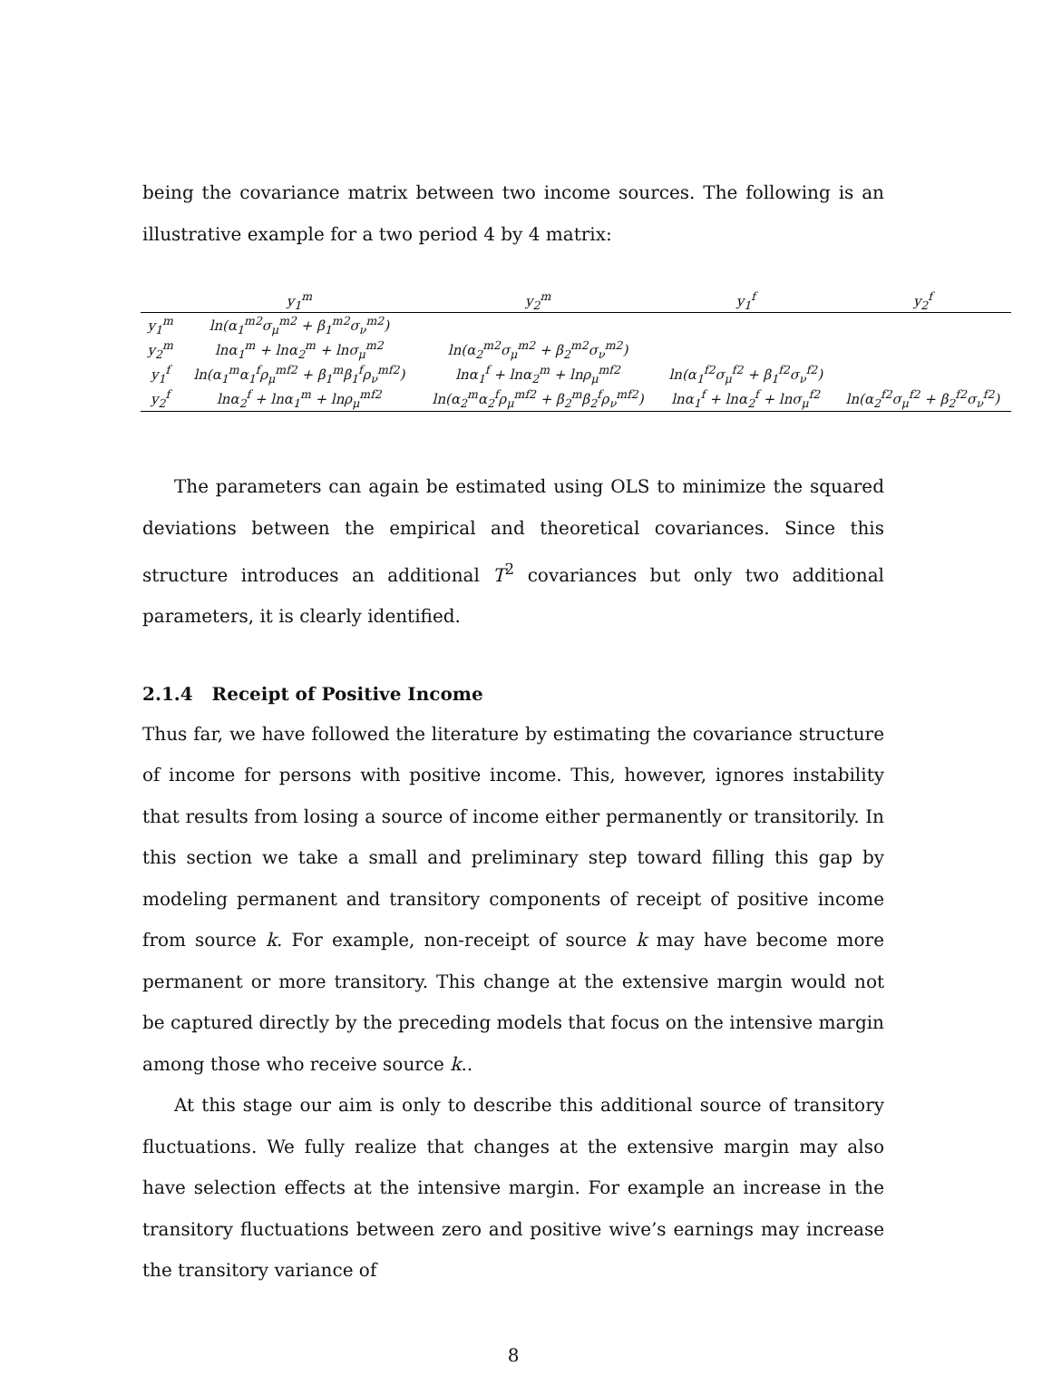being the covariance matrix between two income sources. The following is an illustrative example for a two period 4 by 4 matrix:
| | y<sub>1</sub><sup>m</sup> | y<sub>2</sub><sup>m</sup> | y<sub>1</sub><sup>f</sup> | y<sub>2</sub><sup>f</sup> |
| --- | --- | --- | --- | --- |
| y<sub>1</sub><sup>m</sup> | ln(α<sub>1</sub><sup>m2</sup>σ<sub>μ</sub><sup>m2</sup> + β<sub>1</sub><sup>m2</sup>σ<sub>ν</sub><sup>m2</sup>) | | | |
| y<sub>2</sub><sup>m</sup> | lnα<sub>1</sub><sup>m</sup> + lnα<sub>2</sub><sup>m</sup> + lnσ<sub>μ</sub><sup>m2</sup> | ln(α<sub>2</sub><sup>m2</sup>σ<sub>μ</sub><sup>m2</sup> + β<sub>2</sub><sup>m2</sup>σ<sub>ν</sub><sup>m2</sup>) | | |
| y<sub>1</sub><sup>f</sup> | ln(α<sub>1</sub><sup>m</sup>α<sub>1</sub><sup>f</sup>ρ<sub>μ</sub><sup>mf2</sup> + β<sub>1</sub><sup>m</sup>β<sub>1</sub><sup>f</sup>ρ<sub>ν</sub><sup>mf2</sup>) | lnα<sub>1</sub><sup>f</sup> + lnα<sub>2</sub><sup>m</sup> + lnρ<sub>μ</sub><sup>mf2</sup> | ln(α<sub>1</sub><sup>f2</sup>σ<sub>μ</sub><sup>f2</sup> + β<sub>1</sub><sup>f2</sup>σ<sub>ν</sub><sup>f2</sup>) | |
| y<sub>2</sub><sup>f</sup> | lnα<sub>2</sub><sup>f</sup> + lnα<sub>1</sub><sup>m</sup> + lnρ<sub>μ</sub><sup>mf2</sup> | ln(α<sub>2</sub><sup>m</sup>α<sub>2</sub><sup>f</sup>ρ<sub>μ</sub><sup>mf2</sup> + β<sub>2</sub><sup>m</sup>β<sub>2</sub><sup>f</sup>ρ<sub>ν</sub><sup>mf2</sup>) | lnα<sub>1</sub><sup>f</sup> + lnα<sub>2</sub><sup>f</sup> + lnσ<sub>μ</sub><sup>f2</sup> | ln(α<sub>2</sub><sup>f2</sup>σ<sub>μ</sub><sup>f2</sup> + β<sub>2</sub><sup>f2</sup>σ<sub>ν</sub><sup>f2</sup>) |
The parameters can again be estimated using OLS to minimize the squared deviations between the empirical and theoretical covariances. Since this structure introduces an additional T<sup>2</sup> covariances but only two additional parameters, it is clearly identified.
2.1.4 Receipt of Positive Income
Thus far, we have followed the literature by estimating the covariance structure of income for persons with positive income. This, however, ignores instability that results from losing a source of income either permanently or transitorily. In this section we take a small and preliminary step toward filling this gap by modeling permanent and transitory components of receipt of positive income from source k. For example, non-receipt of source k may have become more permanent or more transitory. This change at the extensive margin would not be captured directly by the preceding models that focus on the intensive margin among those who receive source k..
At this stage our aim is only to describe this additional source of transitory fluctuations. We fully realize that changes at the extensive margin may also have selection effects at the intensive margin. For example an increase in the transitory fluctuations between zero and positive wive’s earnings may increase the transitory variance of
8